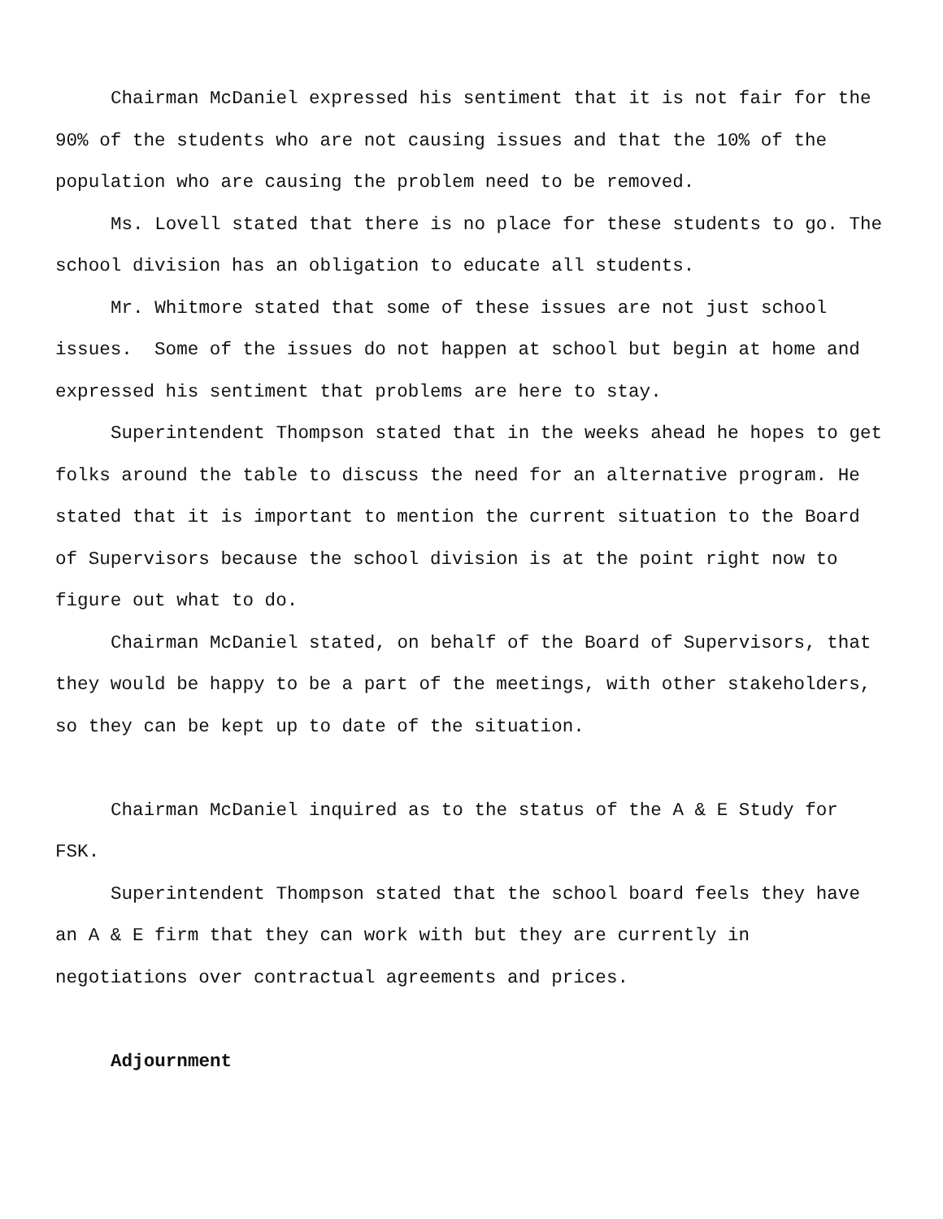Chairman McDaniel expressed his sentiment that it is not fair for the 90% of the students who are not causing issues and that the 10% of the population who are causing the problem need to be removed.
Ms. Lovell stated that there is no place for these students to go. The school division has an obligation to educate all students.
Mr. Whitmore stated that some of these issues are not just school issues. Some of the issues do not happen at school but begin at home and expressed his sentiment that problems are here to stay.
Superintendent Thompson stated that in the weeks ahead he hopes to get folks around the table to discuss the need for an alternative program. He stated that it is important to mention the current situation to the Board of Supervisors because the school division is at the point right now to figure out what to do.
Chairman McDaniel stated, on behalf of the Board of Supervisors, that they would be happy to be a part of the meetings, with other stakeholders, so they can be kept up to date of the situation.
Chairman McDaniel inquired as to the status of the A & E Study for FSK.
Superintendent Thompson stated that the school board feels they have an A & E firm that they can work with but they are currently in negotiations over contractual agreements and prices.
Adjournment